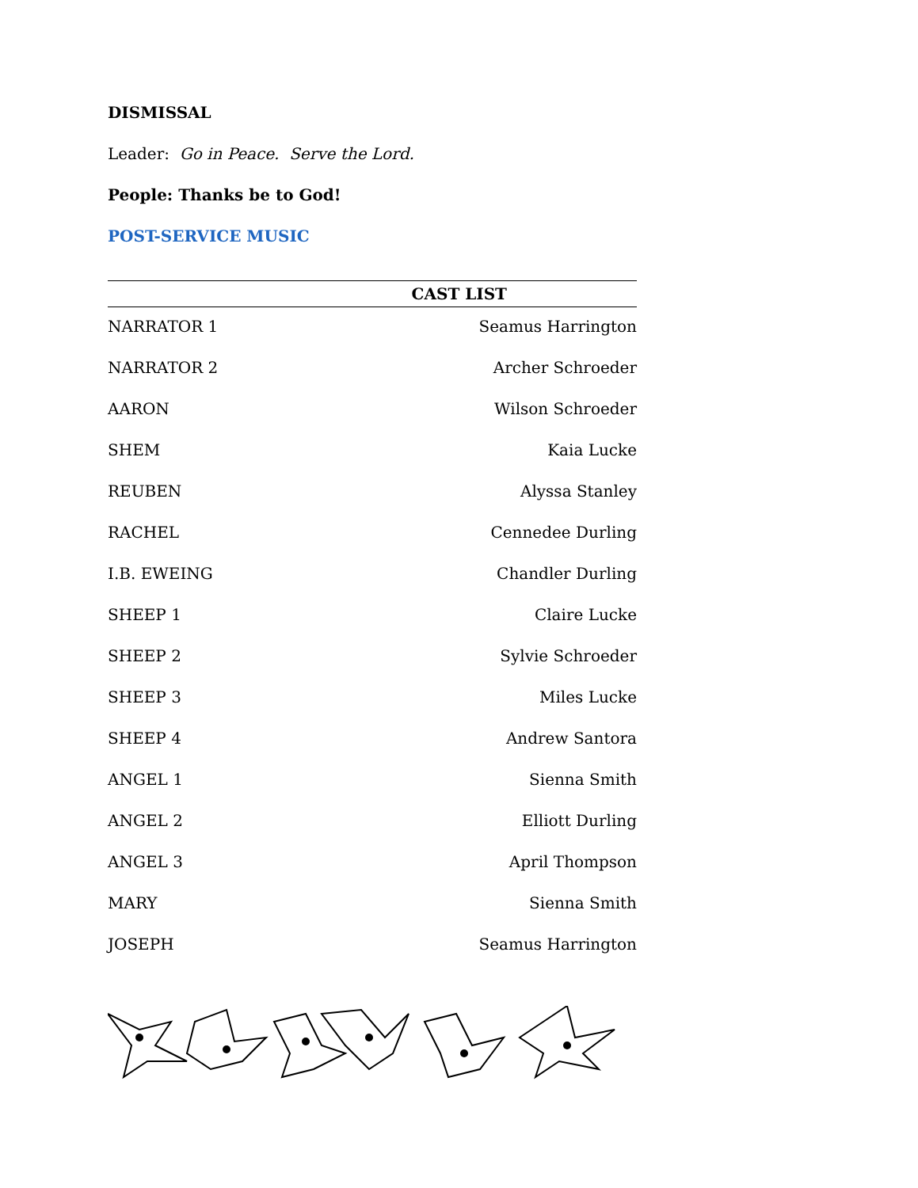DISMISSAL
Leader: Go in Peace. Serve the Lord.
People: Thanks be to God!
POST-SERVICE MUSIC
| CAST LIST | |
| --- | --- |
| NARRATOR 1 | Seamus Harrington |
| NARRATOR 2 | Archer Schroeder |
| AARON | Wilson Schroeder |
| SHEM | Kaia Lucke |
| REUBEN | Alyssa Stanley |
| RACHEL | Cennedee Durling |
| I.B. EWEING | Chandler Durling |
| SHEEP 1 | Claire Lucke |
| SHEEP 2 | Sylvie Schroeder |
| SHEEP 3 | Miles Lucke |
| SHEEP 4 | Andrew Santora |
| ANGEL 1 | Sienna Smith |
| ANGEL 2 | Elliott Durling |
| ANGEL 3 | April Thompson |
| MARY | Sienna Smith |
| JOSEPH | Seamus Harrington |